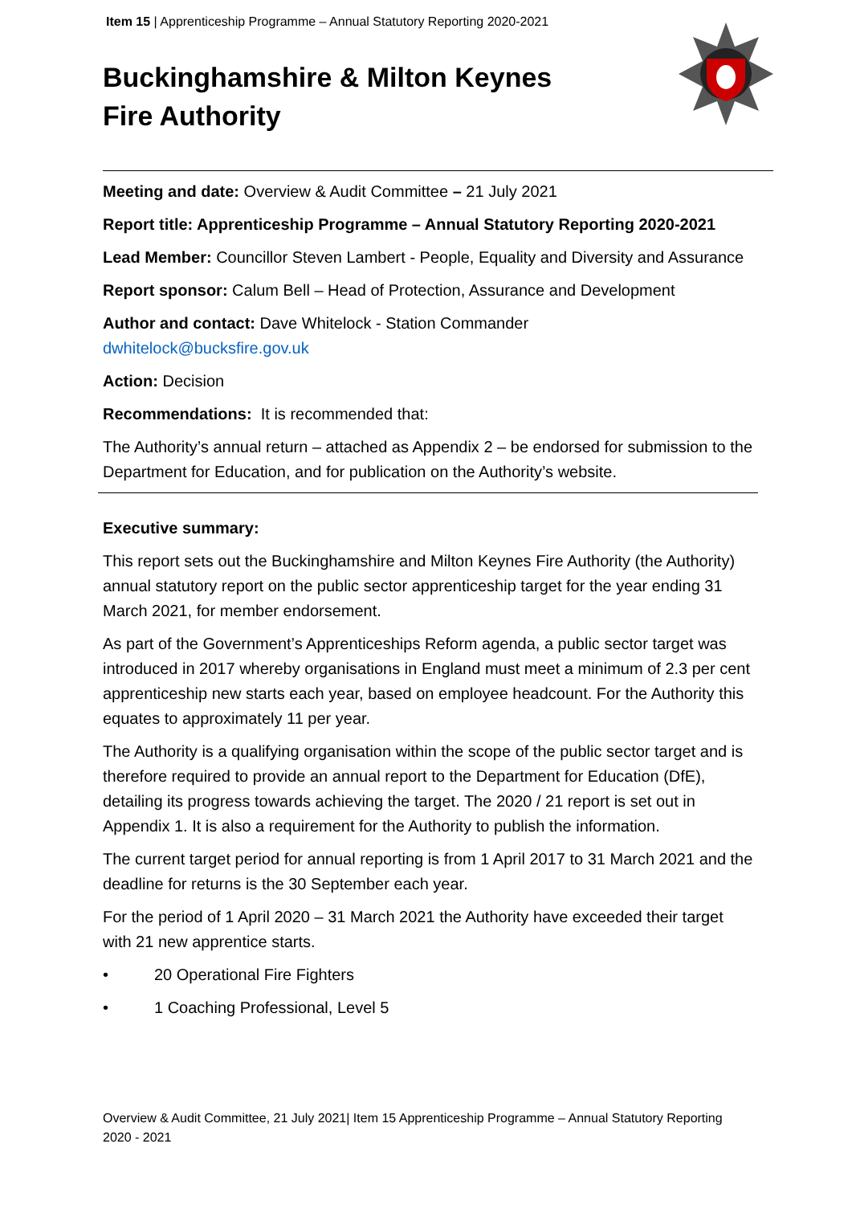Item 15 | Apprenticeship Programme – Annual Statutory Reporting 2020-2021
Buckinghamshire & Milton Keynes Fire Authority
Meeting and date: Overview & Audit Committee – 21 July 2021
Report title: Apprenticeship Programme – Annual Statutory Reporting 2020-2021
Lead Member: Councillor Steven Lambert - People, Equality and Diversity and Assurance
Report sponsor: Calum Bell – Head of Protection, Assurance and Development
Author and contact: Dave Whitelock - Station Commander
dwhitelock@bucksfire.gov.uk
Action: Decision
Recommendations: It is recommended that:
The Authority’s annual return – attached as Appendix 2 – be endorsed for submission to the Department for Education, and for publication on the Authority’s website.
Executive summary:
This report sets out the Buckinghamshire and Milton Keynes Fire Authority (the Authority) annual statutory report on the public sector apprenticeship target for the year ending 31 March 2021, for member endorsement.
As part of the Government’s Apprenticeships Reform agenda, a public sector target was introduced in 2017 whereby organisations in England must meet a minimum of 2.3 per cent apprenticeship new starts each year, based on employee headcount. For the Authority this equates to approximately 11 per year.
The Authority is a qualifying organisation within the scope of the public sector target and is therefore required to provide an annual report to the Department for Education (DfE), detailing its progress towards achieving the target. The 2020 / 21 report is set out in Appendix 1. It is also a requirement for the Authority to publish the information.
The current target period for annual reporting is from 1 April 2017 to 31 March 2021 and the deadline for returns is the 30 September each year.
For the period of 1 April 2020 – 31 March 2021 the Authority have exceeded their target with 21 new apprentice starts.
• 20 Operational Fire Fighters
• 1 Coaching Professional, Level 5
Overview & Audit Committee, 21 July 2021| Item 15 Apprenticeship Programme – Annual Statutory Reporting 2020 - 2021